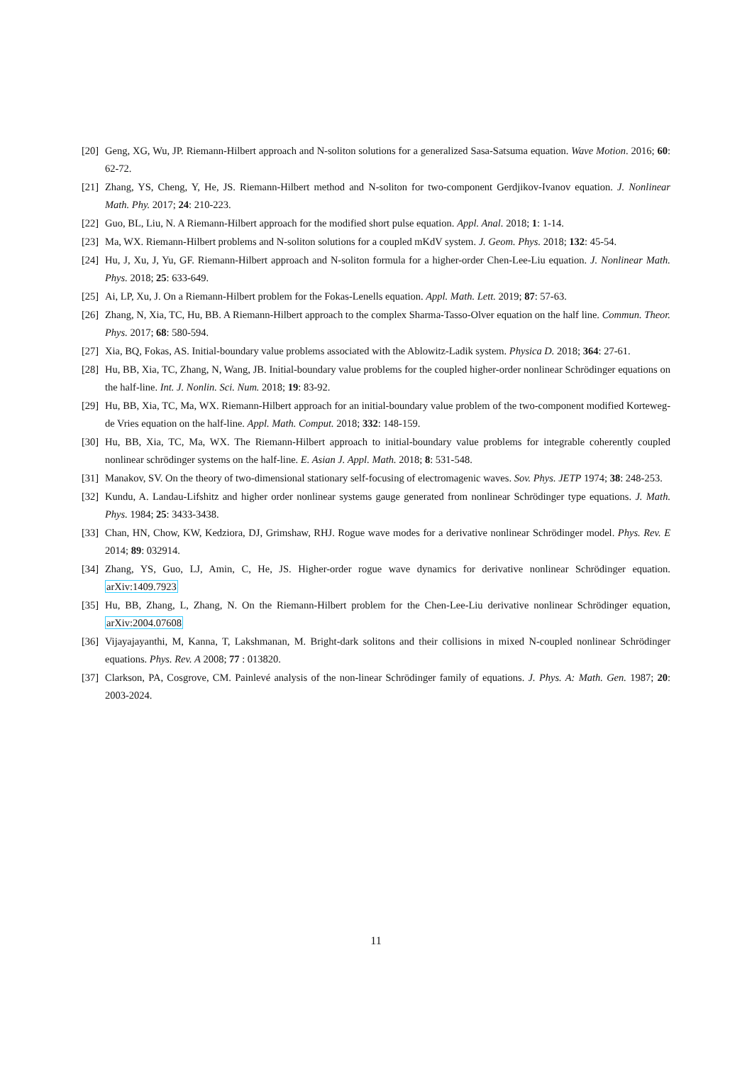[20] Geng, XG, Wu, JP. Riemann-Hilbert approach and N-soliton solutions for a generalized Sasa-Satsuma equation. Wave Motion. 2016; 60: 62-72.
[21] Zhang, YS, Cheng, Y, He, JS. Riemann-Hilbert method and N-soliton for two-component Gerdjikov-Ivanov equation. J. Nonlinear Math. Phy. 2017; 24: 210-223.
[22] Guo, BL, Liu, N. A Riemann-Hilbert approach for the modified short pulse equation. Appl. Anal. 2018; 1: 1-14.
[23] Ma, WX. Riemann-Hilbert problems and N-soliton solutions for a coupled mKdV system. J. Geom. Phys. 2018; 132: 45-54.
[24] Hu, J, Xu, J, Yu, GF. Riemann-Hilbert approach and N-soliton formula for a higher-order Chen-Lee-Liu equation. J. Nonlinear Math. Phys. 2018; 25: 633-649.
[25] Ai, LP, Xu, J. On a Riemann-Hilbert problem for the Fokas-Lenells equation. Appl. Math. Lett. 2019; 87: 57-63.
[26] Zhang, N, Xia, TC, Hu, BB. A Riemann-Hilbert approach to the complex Sharma-Tasso-Olver equation on the half line. Commun. Theor. Phys. 2017; 68: 580-594.
[27] Xia, BQ, Fokas, AS. Initial-boundary value problems associated with the Ablowitz-Ladik system. Physica D. 2018; 364: 27-61.
[28] Hu, BB, Xia, TC, Zhang, N, Wang, JB. Initial-boundary value problems for the coupled higher-order nonlinear Schrödinger equations on the half-line. Int. J. Nonlin. Sci. Num. 2018; 19: 83-92.
[29] Hu, BB, Xia, TC, Ma, WX. Riemann-Hilbert approach for an initial-boundary value problem of the two-component modified Korteweg-de Vries equation on the half-line. Appl. Math. Comput. 2018; 332: 148-159.
[30] Hu, BB, Xia, TC, Ma, WX. The Riemann-Hilbert approach to initial-boundary value problems for integrable coherently coupled nonlinear schrödinger systems on the half-line. E. Asian J. Appl. Math. 2018; 8: 531-548.
[31] Manakov, SV. On the theory of two-dimensional stationary self-focusing of electromagenic waves. Sov. Phys. JETP 1974; 38: 248-253.
[32] Kundu, A. Landau-Lifshitz and higher order nonlinear systems gauge generated from nonlinear Schrödinger type equations. J. Math. Phys. 1984; 25: 3433-3438.
[33] Chan, HN, Chow, KW, Kedziora, DJ, Grimshaw, RHJ. Rogue wave modes for a derivative nonlinear Schrödinger model. Phys. Rev. E 2014; 89: 032914.
[34] Zhang, YS, Guo, LJ, Amin, C, He, JS. Higher-order rogue wave dynamics for derivative nonlinear Schrödinger equation. arXiv:1409.7923
[35] Hu, BB, Zhang, L, Zhang, N. On the Riemann-Hilbert problem for the Chen-Lee-Liu derivative nonlinear Schrödinger equation, arXiv:2004.07608
[36] Vijayajayanthi, M, Kanna, T, Lakshmanan, M. Bright-dark solitons and their collisions in mixed N-coupled nonlinear Schrödinger equations. Phys. Rev. A 2008; 77 : 013820.
[37] Clarkson, PA, Cosgrove, CM. Painlevé analysis of the non-linear Schrödinger family of equations. J. Phys. A: Math. Gen. 1987; 20: 2003-2024.
11